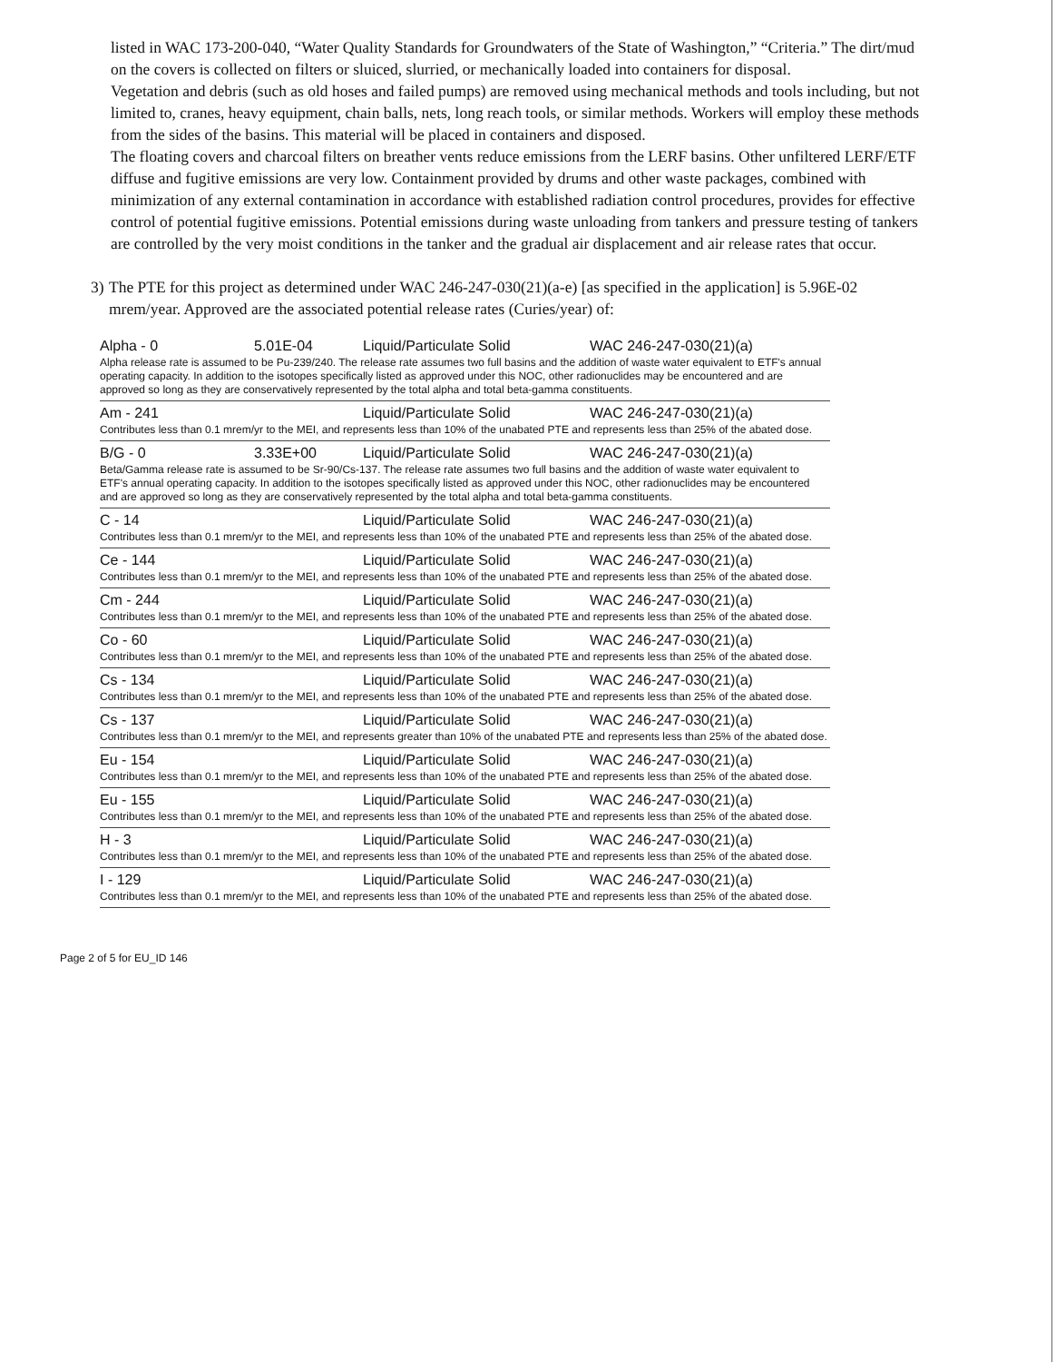listed in WAC 173-200-040, “Water Quality Standards for Groundwaters of the State of Washington,” “Criteria.” The dirt/mud on the covers is collected on filters or sluiced, slurried, or mechanically loaded into containers for disposal.
Vegetation and debris (such as old hoses and failed pumps) are removed using mechanical methods and tools including, but not limited to, cranes, heavy equipment, chain balls, nets, long reach tools, or similar methods. Workers will employ these methods from the sides of the basins. This material will be placed in containers and disposed.
The floating covers and charcoal filters on breather vents reduce emissions from the LERF basins. Other unfiltered LERF/ETF diffuse and fugitive emissions are very low. Containment provided by drums and other waste packages, combined with minimization of any external contamination in accordance with established radiation control procedures, provides for effective control of potential fugitive emissions. Potential emissions during waste unloading from tankers and pressure testing of tankers are controlled by the very moist conditions in the tanker and the gradual air displacement and air release rates that occur.
3) The PTE for this project as determined under WAC 246-247-030(21)(a-e) [as specified in the application] is 5.96E-02 mrem/year. Approved are the associated potential release rates (Curies/year) of:
| Alpha - 0 | 5.01E-04 | Liquid/Particulate Solid | WAC 246-247-030(21)(a) |
| Alpha release rate is assumed to be Pu-239/240. The release rate assumes two full basins and the addition of waste water equivalent to ETF's annual operating capacity. In addition to the isotopes specifically listed as approved under this NOC, other radionuclides may be encountered and are approved so long as they are conservatively represented by the total alpha and total beta-gamma constituents. | | | |
| Am - 241 | | Liquid/Particulate Solid | WAC 246-247-030(21)(a) |
| Contributes less than 0.1 mrem/yr to the MEI, and represents less than 10% of the unabated PTE and represents less than 25% of the abated dose. | | | |
| B/G - 0 | 3.33E+00 | Liquid/Particulate Solid | WAC 246-247-030(21)(a) |
| Beta/Gamma release rate is assumed to be Sr-90/Cs-137. The release rate assumes two full basins and the addition of waste water equivalent to ETF's annual operating capacity. In addition to the isotopes specifically listed as approved under this NOC, other radionuclides may be encountered and are approved so long as they are conservatively represented by the total alpha and total beta-gamma constituents. | | | |
| C - 14 | | Liquid/Particulate Solid | WAC 246-247-030(21)(a) |
| Contributes less than 0.1 mrem/yr to the MEI, and represents less than 10% of the unabated PTE and represents less than 25% of the abated dose. | | | |
| Ce - 144 | | Liquid/Particulate Solid | WAC 246-247-030(21)(a) |
| Contributes less than 0.1 mrem/yr to the MEI, and represents less than 10% of the unabated PTE and represents less than 25% of the abated dose. | | | |
| Cm - 244 | | Liquid/Particulate Solid | WAC 246-247-030(21)(a) |
| Contributes less than 0.1 mrem/yr to the MEI, and represents less than 10% of the unabated PTE and represents less than 25% of the abated dose. | | | |
| Co - 60 | | Liquid/Particulate Solid | WAC 246-247-030(21)(a) |
| Contributes less than 0.1 mrem/yr to the MEI, and represents less than 10% of the unabated PTE and represents less than 25% of the abated dose. | | | |
| Cs - 134 | | Liquid/Particulate Solid | WAC 246-247-030(21)(a) |
| Contributes less than 0.1 mrem/yr to the MEI, and represents less than 10% of the unabated PTE and represents less than 25% of the abated dose. | | | |
| Cs - 137 | | Liquid/Particulate Solid | WAC 246-247-030(21)(a) |
| Contributes less than 0.1 mrem/yr to the MEI, and represents greater than 10% of the unabated PTE and represents less than 25% of the abated dose. | | | |
| Eu - 154 | | Liquid/Particulate Solid | WAC 246-247-030(21)(a) |
| Contributes less than 0.1 mrem/yr to the MEI, and represents less than 10% of the unabated PTE and represents less than 25% of the abated dose. | | | |
| Eu - 155 | | Liquid/Particulate Solid | WAC 246-247-030(21)(a) |
| Contributes less than 0.1 mrem/yr to the MEI, and represents less than 10% of the unabated PTE and represents less than 25% of the abated dose. | | | |
| H - 3 | | Liquid/Particulate Solid | WAC 246-247-030(21)(a) |
| Contributes less than 0.1 mrem/yr to the MEI, and represents less than 10% of the unabated PTE and represents less than 25% of the abated dose. | | | |
| I - 129 | | Liquid/Particulate Solid | WAC 246-247-030(21)(a) |
| Contributes less than 0.1 mrem/yr to the MEI, and represents less than 10% of the unabated PTE and represents less than 25% of the abated dose. | | | |
Page 2 of 5 for EU_ID 146